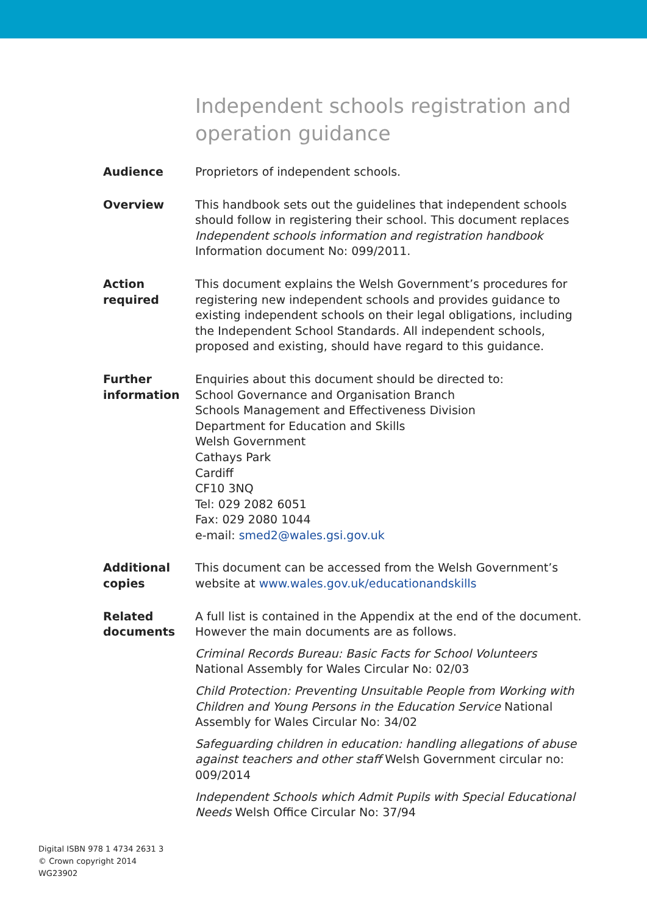Independent schools registration and operation guidance
Audience Proprietors of independent schools.
Overview This handbook sets out the guidelines that independent schools should follow in registering their school. This document replaces Independent schools information and registration handbook Information document No: 099/2011.
Action
required
This document explains the Welsh Government’s procedures for registering new independent schools and provides guidance to existing independent schools on their legal obligations, including the Independent School Standards. All independent schools, proposed and existing, should have regard to this guidance.
Further
information
Enquiries about this document should be directed to:
School Governance and Organisation Branch
Schools Management and Effectiveness Division
Department for Education and Skills
Welsh Government
Cathays Park
Cardiff
CF10 3NQ
Tel: 029 2082 6051
Fax: 029 2080 1044
e-mail: smed2@wales.gsi.gov.uk
Additional
copies
This document can be accessed from the Welsh Government’s website at www.wales.gov.uk/educationandskills
Related
documents
A full list is contained in the Appendix at the end of the document. However the main documents are as follows.
Criminal Records Bureau: Basic Facts for School Volunteers National Assembly for Wales Circular No: 02/03
Child Protection: Preventing Unsuitable People from Working with Children and Young Persons in the Education Service National Assembly for Wales Circular No: 34/02
Safeguarding children in education: handling allegations of abuse against teachers and other staff Welsh Government circular no: 009/2014
Independent Schools which Admit Pupils with Special Educational Needs Welsh Office Circular No: 37/94
Digital ISBN 978 1 4734 2631 3
© Crown copyright 2014
WG23902